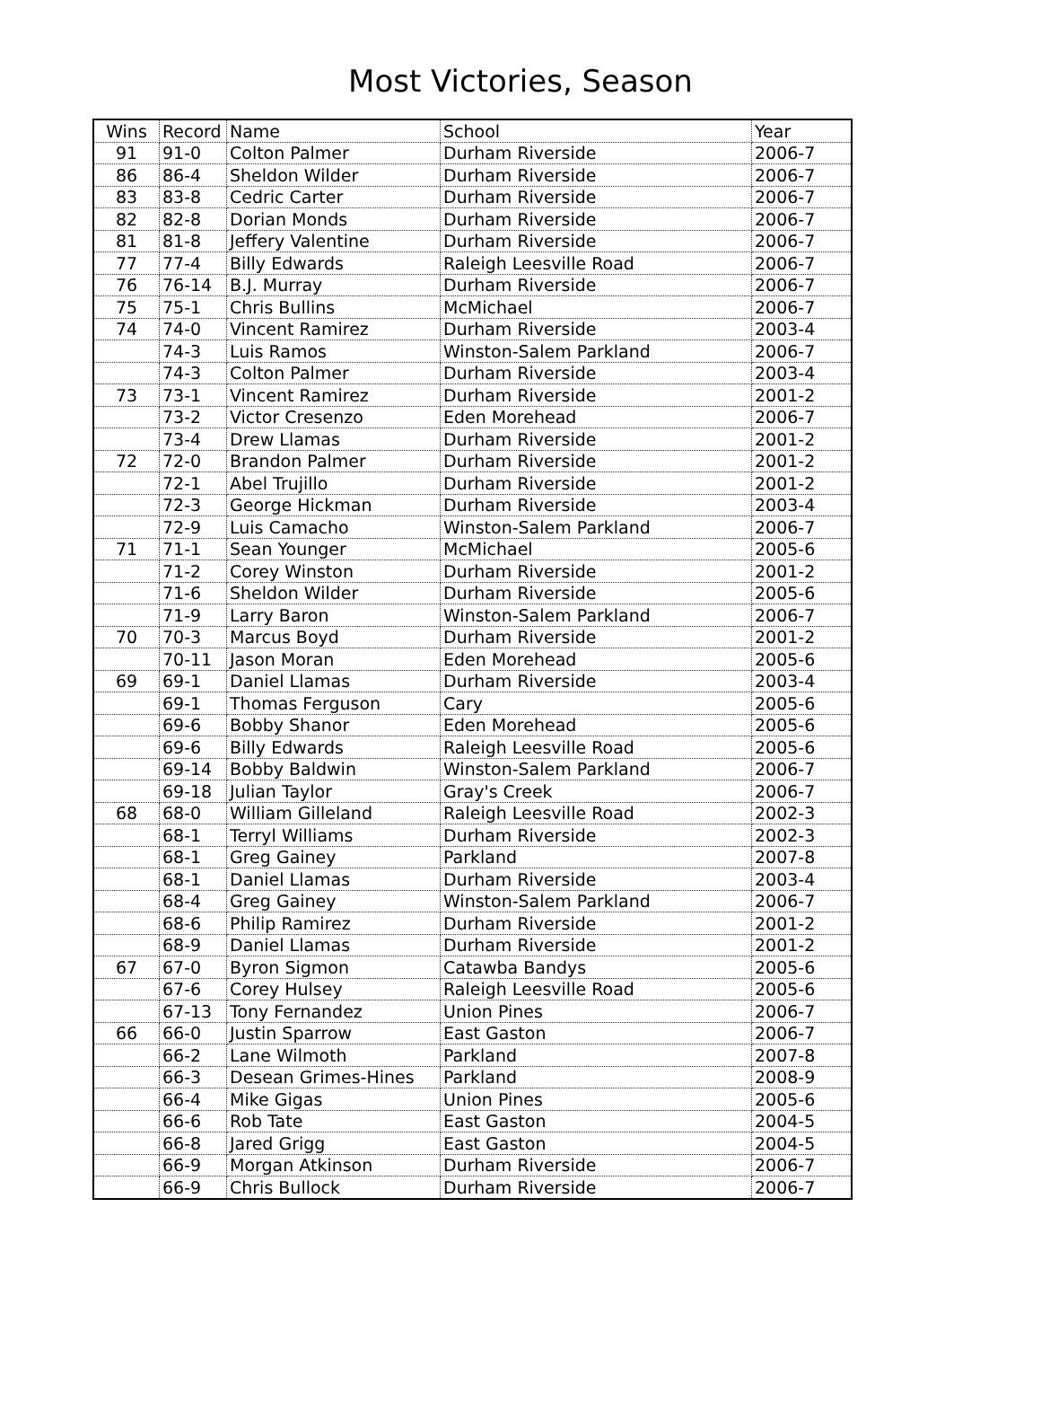Most Victories, Season
| Wins | Record | Name | School | Year |
| --- | --- | --- | --- | --- |
| 91 | 91-0 | Colton Palmer | Durham Riverside | 2006-7 |
| 86 | 86-4 | Sheldon Wilder | Durham Riverside | 2006-7 |
| 83 | 83-8 | Cedric Carter | Durham Riverside | 2006-7 |
| 82 | 82-8 | Dorian Monds | Durham Riverside | 2006-7 |
| 81 | 81-8 | Jeffery Valentine | Durham Riverside | 2006-7 |
| 77 | 77-4 | Billy Edwards | Raleigh Leesville Road | 2006-7 |
| 76 | 76-14 | B.J. Murray | Durham Riverside | 2006-7 |
| 75 | 75-1 | Chris Bullins | McMichael | 2006-7 |
| 74 | 74-0 | Vincent Ramirez | Durham Riverside | 2003-4 |
| | 74-3 | Luis Ramos | Winston-Salem Parkland | 2006-7 |
| | 74-3 | Colton Palmer | Durham Riverside | 2003-4 |
| 73 | 73-1 | Vincent Ramirez | Durham Riverside | 2001-2 |
| | 73-2 | Victor Cresenzo | Eden Morehead | 2006-7 |
| | 73-4 | Drew Llamas | Durham Riverside | 2001-2 |
| 72 | 72-0 | Brandon Palmer | Durham Riverside | 2001-2 |
| | 72-1 | Abel Trujillo | Durham Riverside | 2001-2 |
| | 72-3 | George Hickman | Durham Riverside | 2003-4 |
| | 72-9 | Luis Camacho | Winston-Salem Parkland | 2006-7 |
| 71 | 71-1 | Sean Younger | McMichael | 2005-6 |
| | 71-2 | Corey Winston | Durham Riverside | 2001-2 |
| | 71-6 | Sheldon Wilder | Durham Riverside | 2005-6 |
| | 71-9 | Larry Baron | Winston-Salem Parkland | 2006-7 |
| 70 | 70-3 | Marcus Boyd | Durham Riverside | 2001-2 |
| | 70-11 | Jason Moran | Eden Morehead | 2005-6 |
| 69 | 69-1 | Daniel Llamas | Durham Riverside | 2003-4 |
| | 69-1 | Thomas Ferguson | Cary | 2005-6 |
| | 69-6 | Bobby Shanor | Eden Morehead | 2005-6 |
| | 69-6 | Billy Edwards | Raleigh Leesville Road | 2005-6 |
| | 69-14 | Bobby Baldwin | Winston-Salem Parkland | 2006-7 |
| | 69-18 | Julian Taylor | Gray's Creek | 2006-7 |
| 68 | 68-0 | William Gilleland | Raleigh Leesville Road | 2002-3 |
| | 68-1 | Terryl Williams | Durham Riverside | 2002-3 |
| | 68-1 | Greg Gainey | Parkland | 2007-8 |
| | 68-1 | Daniel Llamas | Durham Riverside | 2003-4 |
| | 68-4 | Greg Gainey | Winston-Salem Parkland | 2006-7 |
| | 68-6 | Philip Ramirez | Durham Riverside | 2001-2 |
| | 68-9 | Daniel Llamas | Durham Riverside | 2001-2 |
| 67 | 67-0 | Byron Sigmon | Catawba Bandys | 2005-6 |
| | 67-6 | Corey Hulsey | Raleigh Leesville Road | 2005-6 |
| | 67-13 | Tony Fernandez | Union Pines | 2006-7 |
| 66 | 66-0 | Justin Sparrow | East Gaston | 2006-7 |
| | 66-2 | Lane Wilmoth | Parkland | 2007-8 |
| | 66-3 | Desean Grimes-Hines | Parkland | 2008-9 |
| | 66-4 | Mike Gigas | Union Pines | 2005-6 |
| | 66-6 | Rob Tate | East Gaston | 2004-5 |
| | 66-8 | Jared Grigg | East Gaston | 2004-5 |
| | 66-9 | Morgan Atkinson | Durham Riverside | 2006-7 |
| | 66-9 | Chris Bullock | Durham Riverside | 2006-7 |